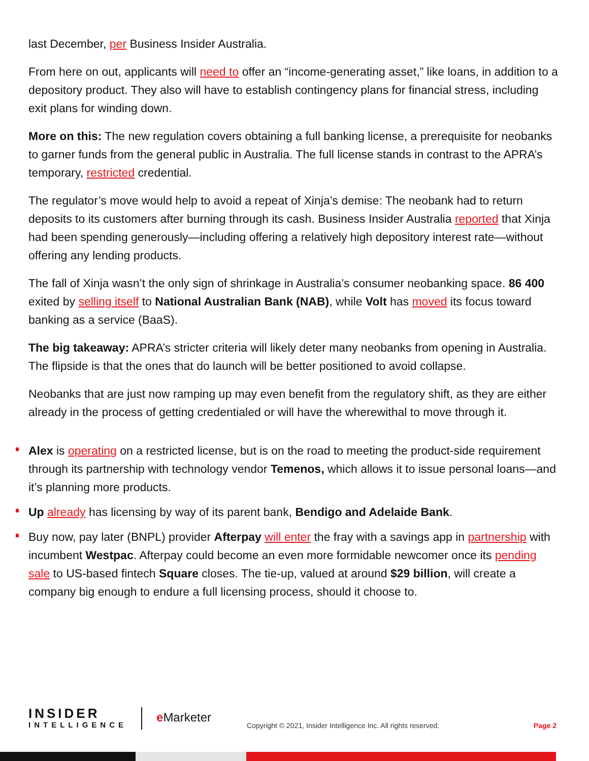last December, per Business Insider Australia.
From here on out, applicants will need to offer an “income-generating asset,” like loans, in addition to a depository product. They also will have to establish contingency plans for financial stress, including exit plans for winding down.
More on this: The new regulation covers obtaining a full banking license, a prerequisite for neobanks to garner funds from the general public in Australia. The full license stands in contrast to the APRA’s temporary, restricted credential.
The regulator’s move would help to avoid a repeat of Xinja’s demise: The neobank had to return deposits to its customers after burning through its cash. Business Insider Australia reported that Xinja had been spending generously—including offering a relatively high depository interest rate—without offering any lending products.
The fall of Xinja wasn’t the only sign of shrinkage in Australia’s consumer neobanking space. 86 400 exited by selling itself to National Australian Bank (NAB), while Volt has moved its focus toward banking as a service (BaaS).
The big takeaway: APRA’s stricter criteria will likely deter many neobanks from opening in Australia. The flipside is that the ones that do launch will be better positioned to avoid collapse.
Neobanks that are just now ramping up may even benefit from the regulatory shift, as they are either already in the process of getting credentialed or will have the wherewithal to move through it.
Alex is operating on a restricted license, but is on the road to meeting the product-side requirement through its partnership with technology vendor Temenos, which allows it to issue personal loans—and it’s planning more products.
Up already has licensing by way of its parent bank, Bendigo and Adelaide Bank.
Buy now, pay later (BNPL) provider Afterpay will enter the fray with a savings app in partnership with incumbent Westpac. Afterpay could become an even more formidable newcomer once its pending sale to US-based fintech Square closes. The tie-up, valued at around $29 billion, will create a company big enough to endure a full licensing process, should it choose to.
INSIDER
INTELLIGENCE
e Marketer
Copyright © 2021, Insider Intelligence Inc. All rights reserved.
Page 2